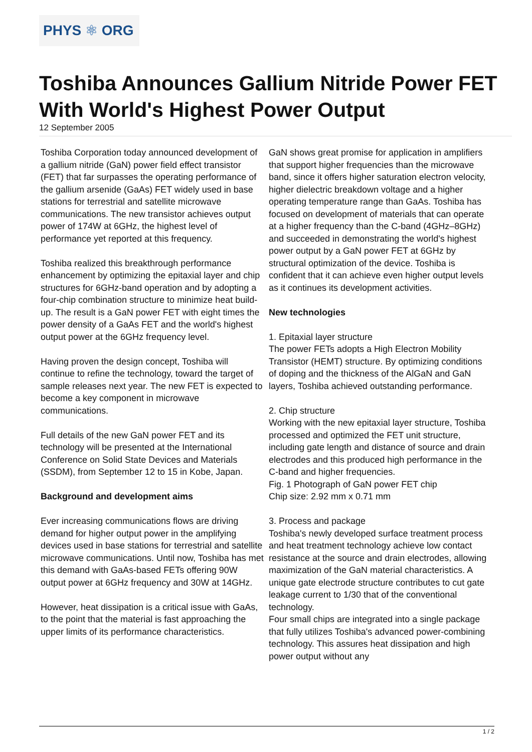PHYS ⚛ ORG
Toshiba Announces Gallium Nitride Power FET With World's Highest Power Output
12 September 2005
Toshiba Corporation today announced development of a gallium nitride (GaN) power field effect transistor (FET) that far surpasses the operating performance of the gallium arsenide (GaAs) FET widely used in base stations for terrestrial and satellite microwave communications. The new transistor achieves output power of 174W at 6GHz, the highest level of performance yet reported at this frequency.
Toshiba realized this breakthrough performance enhancement by optimizing the epitaxial layer and chip structures for 6GHz-band operation and by adopting a four-chip combination structure to minimize heat build-up. The result is a GaN power FET with eight times the power density of a GaAs FET and the world's highest output power at the 6GHz frequency level.
Having proven the design concept, Toshiba will continue to refine the technology, toward the target of sample releases next year. The new FET is expected to become a key component in microwave communications.
Full details of the new GaN power FET and its technology will be presented at the International Conference on Solid State Devices and Materials (SSDM), from September 12 to 15 in Kobe, Japan.
Background and development aims
Ever increasing communications flows are driving demand for higher output power in the amplifying devices used in base stations for terrestrial and satellite microwave communications. Until now, Toshiba has met this demand with GaAs-based FETs offering 90W output power at 6GHz frequency and 30W at 14GHz.
However, heat dissipation is a critical issue with GaAs, to the point that the material is fast approaching the upper limits of its performance characteristics.
GaN shows great promise for application in amplifiers that support higher frequencies than the microwave band, since it offers higher saturation electron velocity, higher dielectric breakdown voltage and a higher operating temperature range than GaAs. Toshiba has focused on development of materials that can operate at a higher frequency than the C-band (4GHz–8GHz) and succeeded in demonstrating the world's highest power output by a GaN power FET at 6GHz by structural optimization of the device. Toshiba is confident that it can achieve even higher output levels as it continues its development activities.
New technologies
1. Epitaxial layer structure
The power FETs adopts a High Electron Mobility Transistor (HEMT) structure. By optimizing conditions of doping and the thickness of the AlGaN and GaN layers, Toshiba achieved outstanding performance.
2. Chip structure
Working with the new epitaxial layer structure, Toshiba processed and optimized the FET unit structure, including gate length and distance of source and drain electrodes and this produced high performance in the C-band and higher frequencies.
Fig. 1 Photograph of GaN power FET chip
Chip size: 2.92 mm x 0.71 mm
3. Process and package
Toshiba's newly developed surface treatment process and heat treatment technology achieve low contact resistance at the source and drain electrodes, allowing maximization of the GaN material characteristics. A unique gate electrode structure contributes to cut gate leakage current to 1/30 that of the conventional technology.
Four small chips are integrated into a single package that fully utilizes Toshiba's advanced power-combining technology. This assures heat dissipation and high power output without any
1 / 2